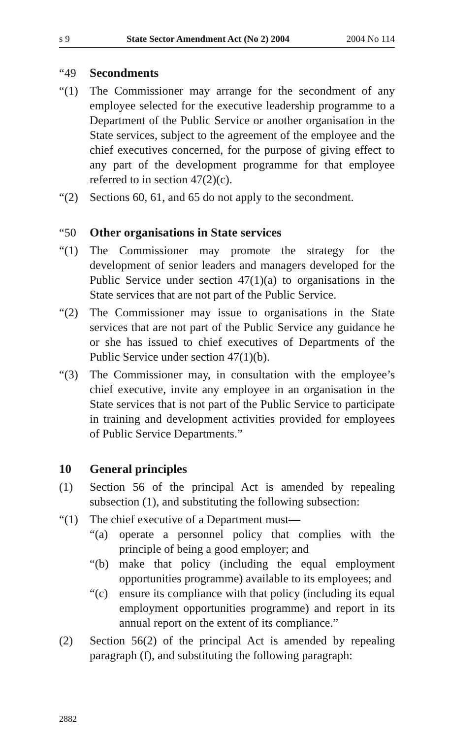s 9 State Sector Amendment Act (No 2) 2004 2004 No 114
“49 Secondments
“(1) The Commissioner may arrange for the secondment of any employee selected for the executive leadership programme to a Department of the Public Service or another organisation in the State services, subject to the agreement of the employee and the chief executives concerned, for the purpose of giving effect to any part of the development programme for that employee referred to in section 47(2)(c).
“(2) Sections 60, 61, and 65 do not apply to the secondment.
“50 Other organisations in State services
“(1) The Commissioner may promote the strategy for the development of senior leaders and managers developed for the Public Service under section 47(1)(a) to organisations in the State services that are not part of the Public Service.
“(2) The Commissioner may issue to organisations in the State services that are not part of the Public Service any guidance he or she has issued to chief executives of Departments of the Public Service under section 47(1)(b).
“(3) The Commissioner may, in consultation with the employee’s chief executive, invite any employee in an organisation in the State services that is not part of the Public Service to participate in training and development activities provided for employees of Public Service Departments.”
10 General principles
(1) Section 56 of the principal Act is amended by repealing subsection (1), and substituting the following subsection:
“(1) The chief executive of a Department must—
“(a) operate a personnel policy that complies with the principle of being a good employer; and
“(b) make that policy (including the equal employment opportunities programme) available to its employees; and
“(c) ensure its compliance with that policy (including its equal employment opportunities programme) and report in its annual report on the extent of its compliance.”
(2) Section 56(2) of the principal Act is amended by repealing paragraph (f), and substituting the following paragraph:
2882